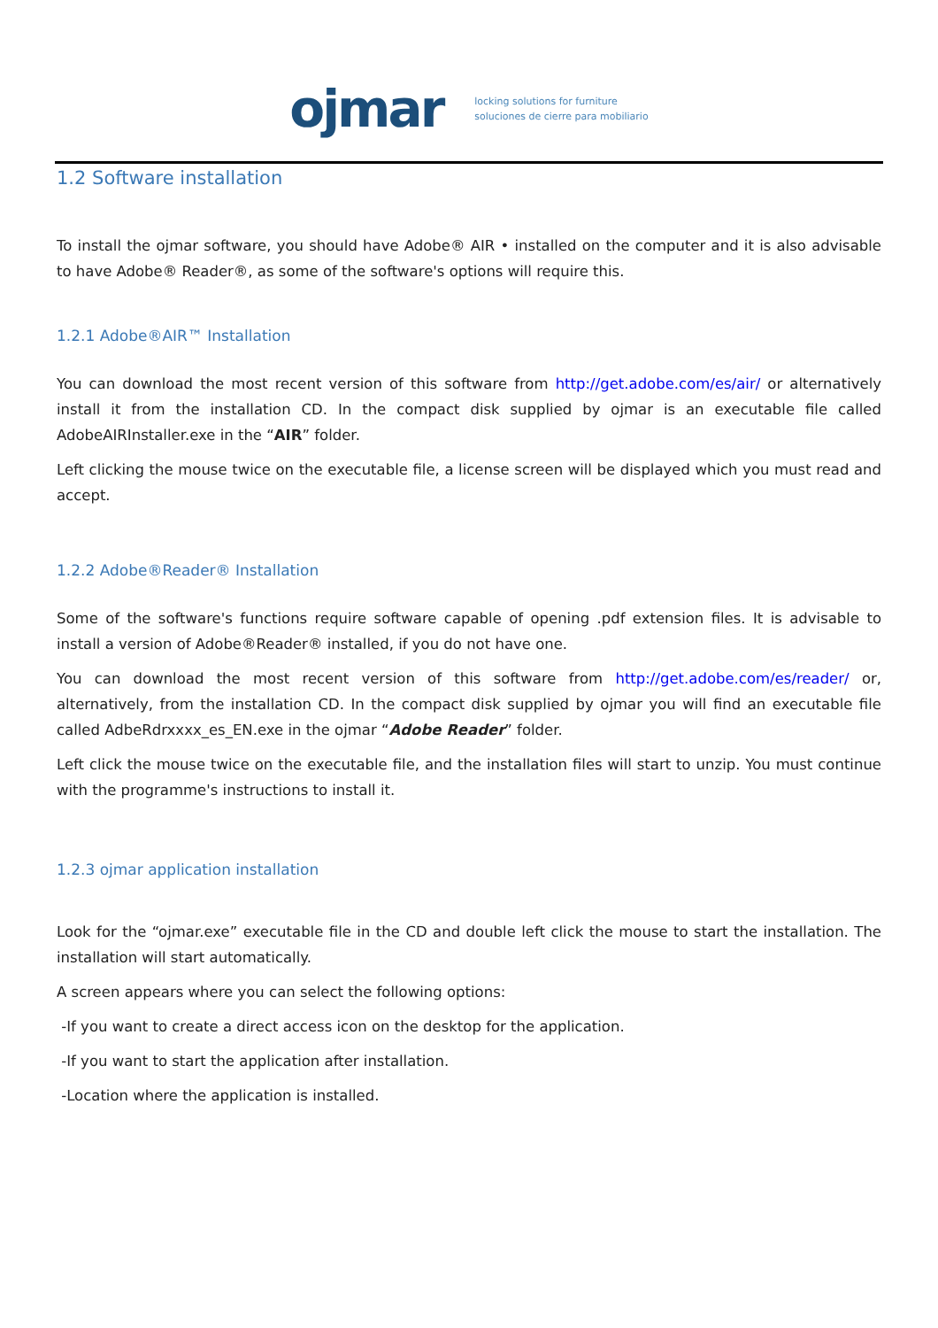ojmar locking solutions for furniture
soluciones de cierre para mobiliario
1.2 Software installation
To install the ojmar software, you should have Adobe® AIR • installed on the computer and it is also advisable to have Adobe® Reader®, as some of the software's options will require this.
1.2.1 Adobe®AIR™ Installation
You can download the most recent version of this software from http://get.adobe.com/es/air/ or alternatively install it from the installation CD. In the compact disk supplied by ojmar is an executable file called AdobeAIRInstaller.exe in the “AIR” folder.
Left clicking the mouse twice on the executable file, a license screen will be displayed which you must read and accept.
1.2.2 Adobe®Reader® Installation
Some of the software's functions require software capable of opening .pdf extension files. It is advisable to install a version of Adobe®Reader® installed, if you do not have one.
You can download the most recent version of this software from http://get.adobe.com/es/reader/ or, alternatively, from the installation CD. In the compact disk supplied by ojmar you will find an executable file called AdbeRdrxxxx_es_EN.exe in the ojmar “Adobe Reader” folder.
Left click the mouse twice on the executable file, and the installation files will start to unzip. You must continue with the programme's instructions to install it.
1.2.3 ojmar application installation
Look for the “ojmar.exe” executable file in the CD and double left click the mouse to start the installation. The installation will start automatically.
A screen appears where you can select the following options:
-If you want to create a direct access icon on the desktop for the application.
-If you want to start the application after installation.
-Location where the application is installed.